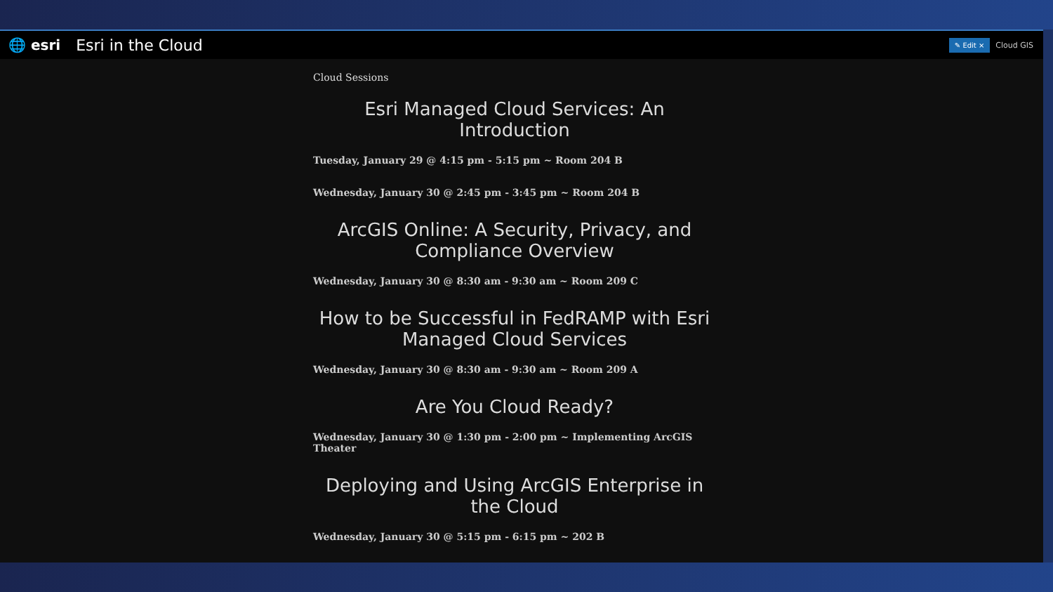🌐 esri Esri in the Cloud ✎ Edit × Cloud GIS
Cloud Sessions
Esri Managed Cloud Services: An Introduction
Tuesday, January 29 @ 4:15 pm - 5:15 pm ~ Room 204 B
Wednesday, January 30 @ 2:45 pm - 3:45 pm ~ Room 204 B
ArcGIS Online: A Security, Privacy, and Compliance Overview
Wednesday, January 30 @ 8:30 am - 9:30 am ~ Room 209 C
How to be Successful in FedRAMP with Esri Managed Cloud Services
Wednesday, January 30 @ 8:30 am - 9:30 am ~ Room 209 A
Are You Cloud Ready?
Wednesday, January 30 @ 1:30 pm - 2:00 pm ~ Implementing ArcGIS Theater
Deploying and Using ArcGIS Enterprise in the Cloud
Wednesday, January 30 @ 5:15 pm - 6:15 pm ~ 202 B